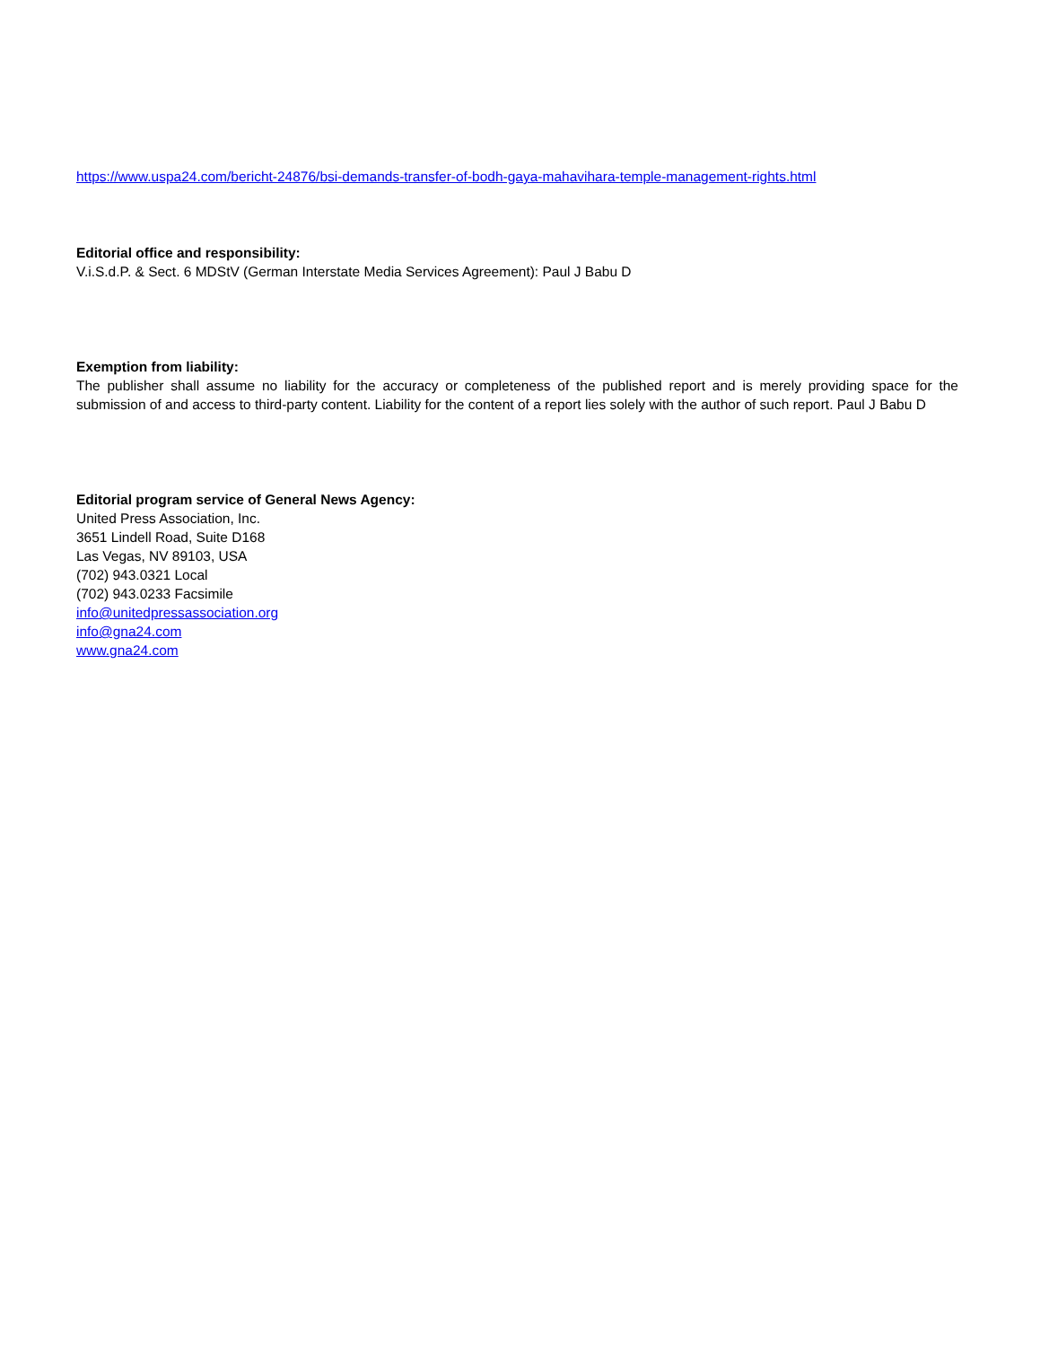https://www.uspa24.com/bericht-24876/bsi-demands-transfer-of-bodh-gaya-mahavihara-temple-management-rights.html
Editorial office and responsibility:
V.i.S.d.P. & Sect. 6 MDStV (German Interstate Media Services Agreement): Paul J Babu D
Exemption from liability:
The publisher shall assume no liability for the accuracy or completeness of the published report and is merely providing space for the submission of and access to third-party content. Liability for the content of a report lies solely with the author of such report. Paul J Babu D
Editorial program service of General News Agency:
United Press Association, Inc.
3651 Lindell Road, Suite D168
Las Vegas, NV 89103, USA
(702) 943.0321 Local
(702) 943.0233 Facsimile
info@unitedpressassociation.org
info@gna24.com
www.gna24.com